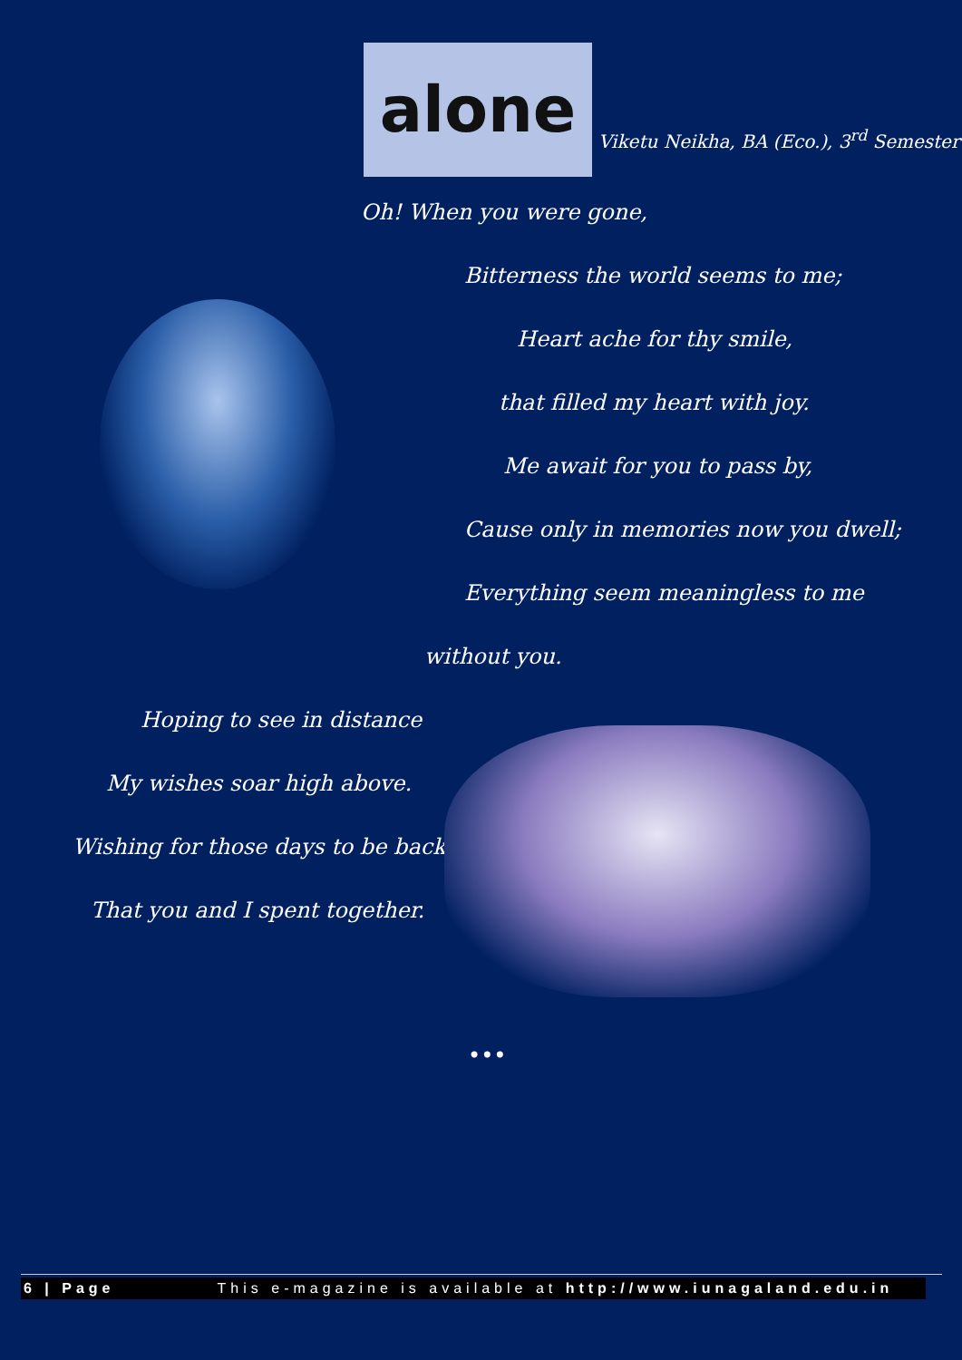alone
Viketu Neikha, BA (Eco.), 3<sup>rd</sup> Semester
Oh! When you were gone,
Bitterness the world seems to me;
Heart ache for thy smile,
that filled my heart with joy.
Me await for you to pass by,
Cause only in memories now you dwell;
Everything seem meaningless to me
without you.
Hoping to see in distance
My wishes soar high above.
Wishing for those days to be back;
That you and I spent together.
•••
6 | Page This e-magazine is available at http://www.iunagaland.edu.in